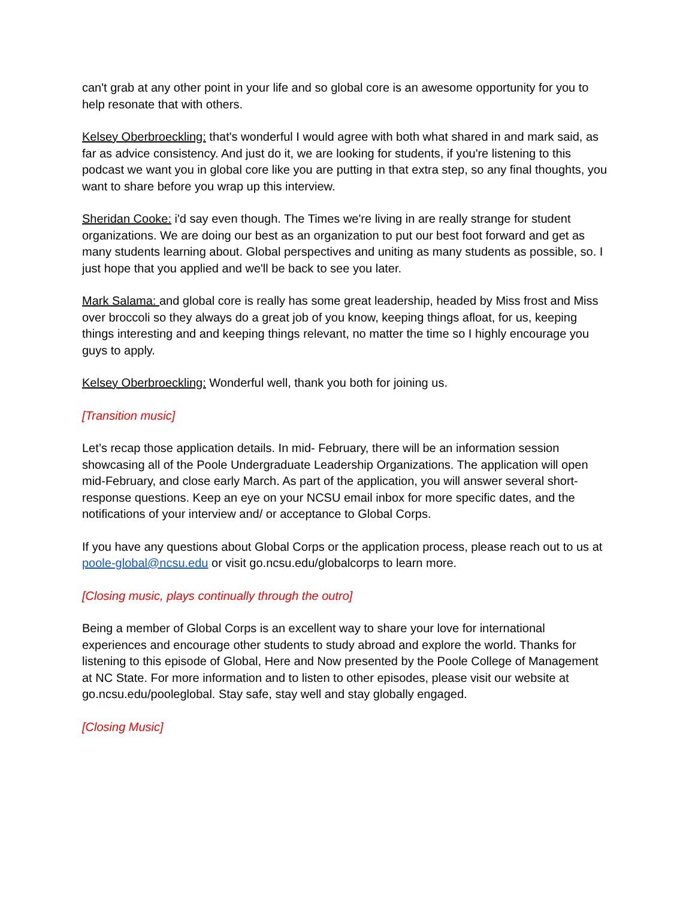can't grab at any other point in your life and so global core is an awesome opportunity for you to help resonate that with others.
Kelsey Oberbroeckling: that's wonderful I would agree with both what shared in and mark said, as far as advice consistency. And just do it, we are looking for students, if you're listening to this podcast we want you in global core like you are putting in that extra step, so any final thoughts, you want to share before you wrap up this interview.
Sheridan Cooke: i'd say even though. The Times we're living in are really strange for student organizations. We are doing our best as an organization to put our best foot forward and get as many students learning about. Global perspectives and uniting as many students as possible, so. I just hope that you applied and we'll be back to see you later.
Mark Salama: and global core is really has some great leadership, headed by Miss frost and Miss over broccoli so they always do a great job of you know, keeping things afloat, for us, keeping things interesting and and keeping things relevant, no matter the time so I highly encourage you guys to apply.
Kelsey Oberbroeckling: Wonderful well, thank you both for joining us.
[Transition music]
Let’s recap those application details. In mid- February, there will be an information session showcasing all of the Poole Undergraduate Leadership Organizations. The application will open mid-February, and close early March. As part of the application, you will answer several short-response questions. Keep an eye on your NCSU email inbox for more specific dates, and the notifications of your interview and/ or acceptance to Global Corps.
If you have any questions about Global Corps or the application process, please reach out to us at poole-global@ncsu.edu or visit go.ncsu.edu/globalcorps to learn more.
[Closing music, plays continually through the outro]
Being a member of Global Corps is an excellent way to share your love for international experiences and encourage other students to study abroad and explore the world. Thanks for listening to this episode of Global, Here and Now presented by the Poole College of Management at NC State. For more information and to listen to other episodes, please visit our website at go.ncsu.edu/pooleglobal. Stay safe, stay well and stay globally engaged.
[Closing Music]